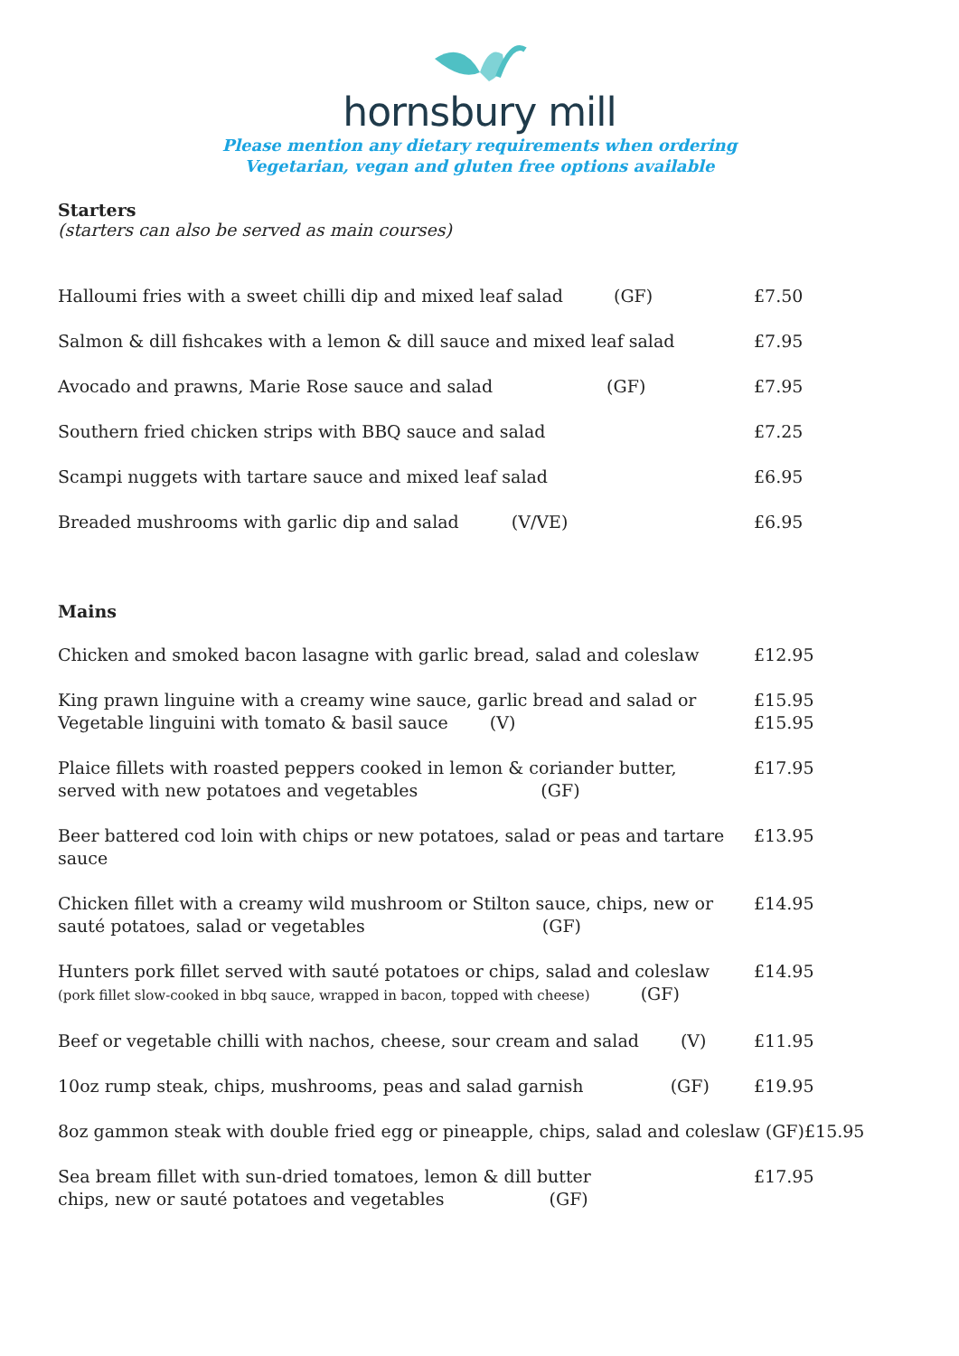hornsbury mill
Please mention any dietary requirements when ordering
Vegetarian, vegan and gluten free options available
Starters
(starters can also be served as main courses)
Halloumi fries with a sweet chilli dip and mixed leaf salad (GF) £7.50
Salmon & dill fishcakes with a lemon & dill sauce and mixed leaf salad
£7.95
Avocado and prawns, Marie Rose sauce and salad (GF) £7.95
Southern fried chicken strips with BBQ sauce and salad £7.25
Scampi nuggets with tartare sauce and mixed leaf salad £6.95
Breaded mushrooms with garlic dip and salad (V/VE) £6.95
Mains
Chicken and smoked bacon lasagne with garlic bread, salad and coleslaw
£12.95
King prawn linguine with a creamy wine sauce, garlic bread and salad or
Vegetable linguini with tomato & basil sauce (V)
£15.95
£15.95
Plaice fillets with roasted peppers cooked in lemon & coriander butter,
served with new potatoes and vegetables (GF)
£17.95
Beer battered cod loin with chips or new potatoes, salad or peas and tartare sauce
£13.95
Chicken fillet with a creamy wild mushroom or Stilton sauce, chips, new or
sauté potatoes, salad or vegetables (GF)
£14.95
Hunters pork fillet served with sauté potatoes or chips, salad and coleslaw
(pork fillet slow-cooked in bbq sauce, wrapped in bacon, topped with cheese) (GF)
£14.95
Beef or vegetable chilli with nachos, cheese, sour cream and salad (V)
£11.95
10oz rump steak, chips, mushrooms, peas and salad garnish (GF) £19.95
8oz gammon steak with double fried egg or pineapple, chips, salad and coleslaw (GF)£15.95
Sea bream fillet with sun-dried tomatoes, lemon & dill butter
chips, new or sauté potatoes and vegetables (GF)
£17.95